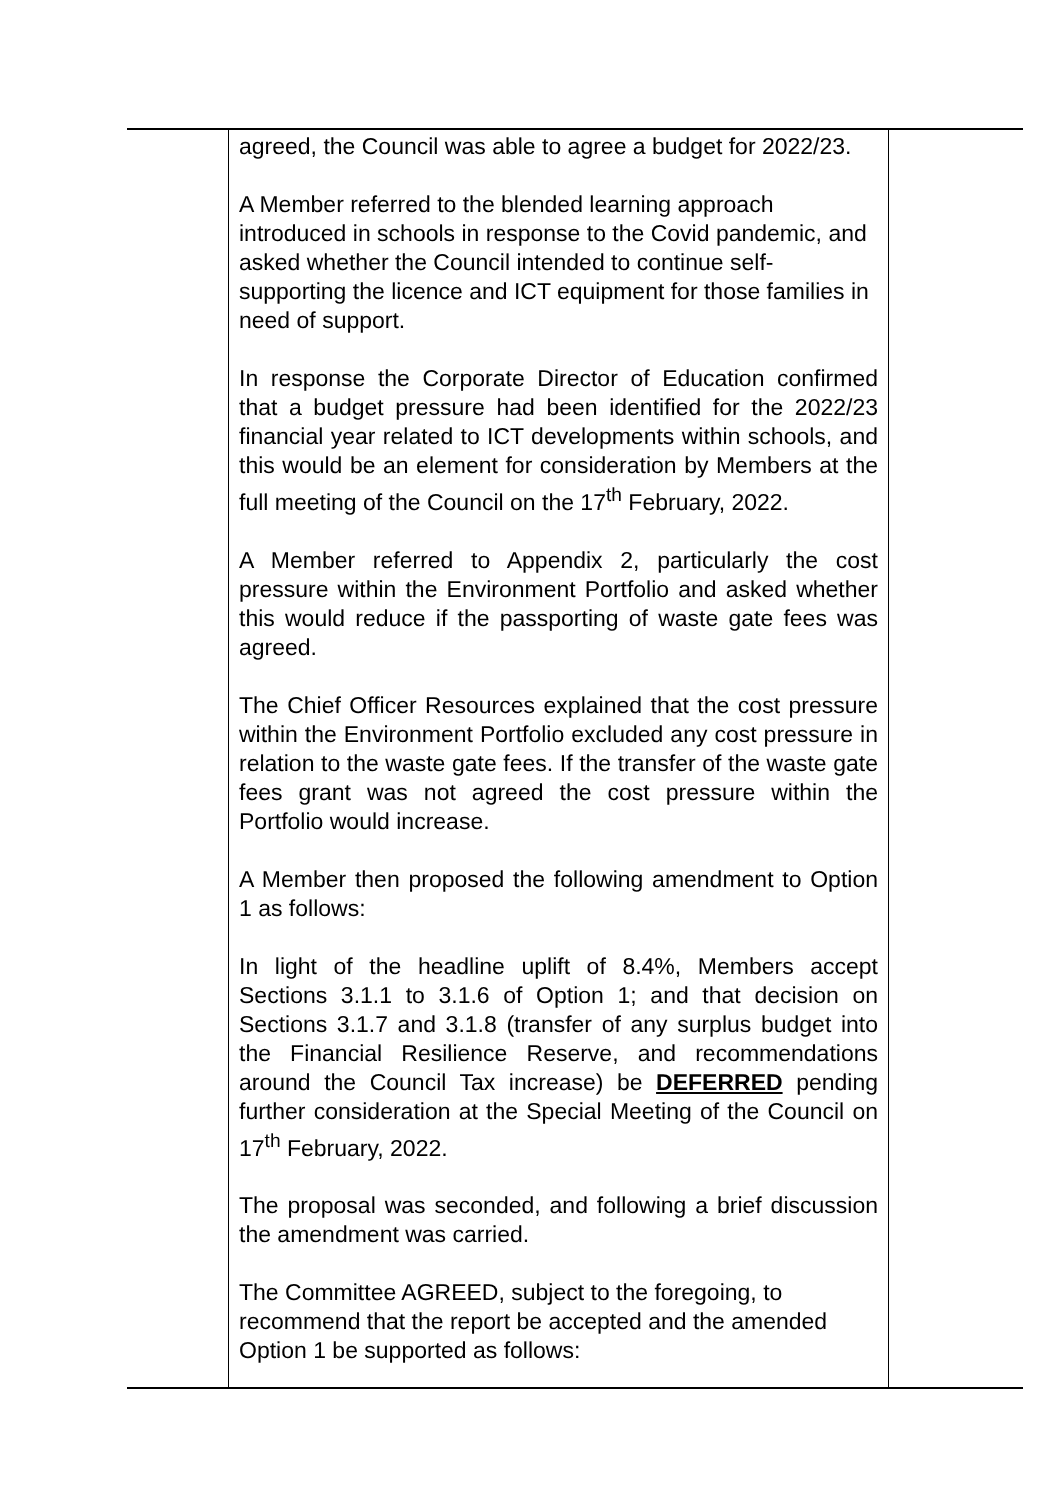| | agreed, the Council was able to agree a budget for 2022/23. A Member referred to the blended learning approach introduced in schools in response to the Covid pandemic, and asked whether the Council intended to continue self-supporting the licence and ICT equipment for those families in need of support. In response the Corporate Director of Education confirmed that a budget pressure had been identified for the 2022/23 financial year related to ICT developments within schools, and this would be an element for consideration by Members at the full meeting of the Council on the 17<sup>th</sup> February, 2022. A Member referred to Appendix 2, particularly the cost pressure within the Environment Portfolio and asked whether this would reduce if the passporting of waste gate fees was agreed. The Chief Officer Resources explained that the cost pressure within the Environment Portfolio excluded any cost pressure in relation to the waste gate fees. If the transfer of the waste gate fees grant was not agreed the cost pressure within the Portfolio would increase. A Member then proposed the following amendment to Option 1 as follows: In light of the headline uplift of 8.4%, Members accept Sections 3.1.1 to 3.1.6 of Option 1; and that decision on Sections 3.1.7 and 3.1.8 (transfer of any surplus budget into the Financial Resilience Reserve, and recommendations around the Council Tax increase) be DEFERRED pending further consideration at the Special Meeting of the Council on 17<sup>th</sup> February, 2022. The proposal was seconded, and following a brief discussion the amendment was carried. The Committee AGREED, subject to the foregoing, to recommend that the report be accepted and the amended Option 1 be supported as follows: | |